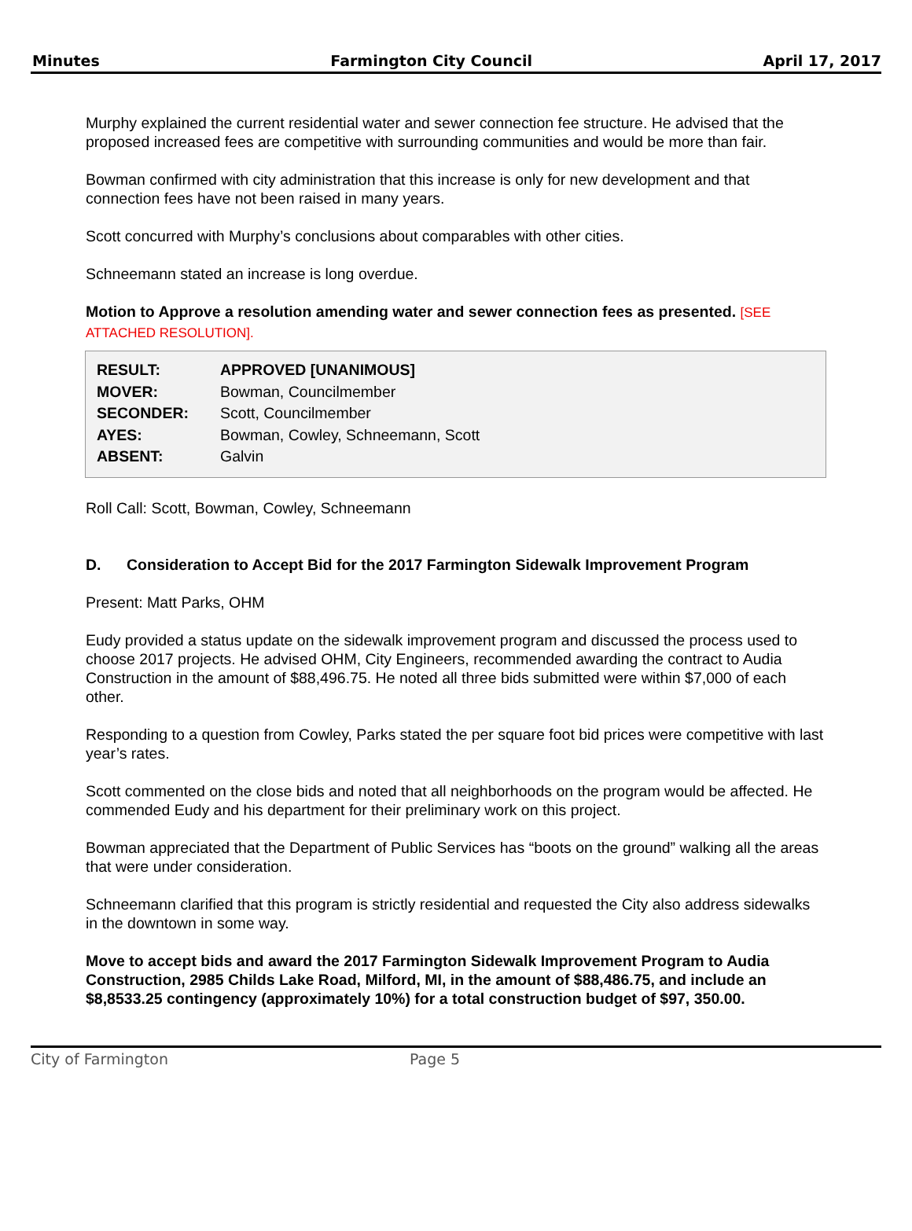Minutes Farmington City Council April 17, 2017
Murphy explained the current residential water and sewer connection fee structure. He advised that the proposed increased fees are competitive with surrounding communities and would be more than fair.
Bowman confirmed with city administration that this increase is only for new development and that connection fees have not been raised in many years.
Scott concurred with Murphy’s conclusions about comparables with other cities.
Schneemann stated an increase is long overdue.
Motion to Approve a resolution amending water and sewer connection fees as presented. [SEE ATTACHED RESOLUTION].
| RESULT: | APPROVED [UNANIMOUS] |
| MOVER: | Bowman, Councilmember |
| SECONDER: | Scott, Councilmember |
| AYES: | Bowman, Cowley, Schneemann, Scott |
| ABSENT: | Galvin |
Roll Call: Scott, Bowman, Cowley, Schneemann
D. Consideration to Accept Bid for the 2017 Farmington Sidewalk Improvement Program
Present: Matt Parks, OHM
Eudy provided a status update on the sidewalk improvement program and discussed the process used to choose 2017 projects. He advised OHM, City Engineers, recommended awarding the contract to Audia Construction in the amount of $88,496.75. He noted all three bids submitted were within $7,000 of each other.
Responding to a question from Cowley, Parks stated the per square foot bid prices were competitive with last year’s rates.
Scott commented on the close bids and noted that all neighborhoods on the program would be affected. He commended Eudy and his department for their preliminary work on this project.
Bowman appreciated that the Department of Public Services has “boots on the ground” walking all the areas that were under consideration.
Schneemann clarified that this program is strictly residential and requested the City also address sidewalks in the downtown in some way.
Move to accept bids and award the 2017 Farmington Sidewalk Improvement Program to Audia Construction, 2985 Childs Lake Road, Milford, MI, in the amount of $88,486.75, and include an $8,8533.25 contingency (approximately 10%) for a total construction budget of $97, 350.00.
City of Farmington Page 5